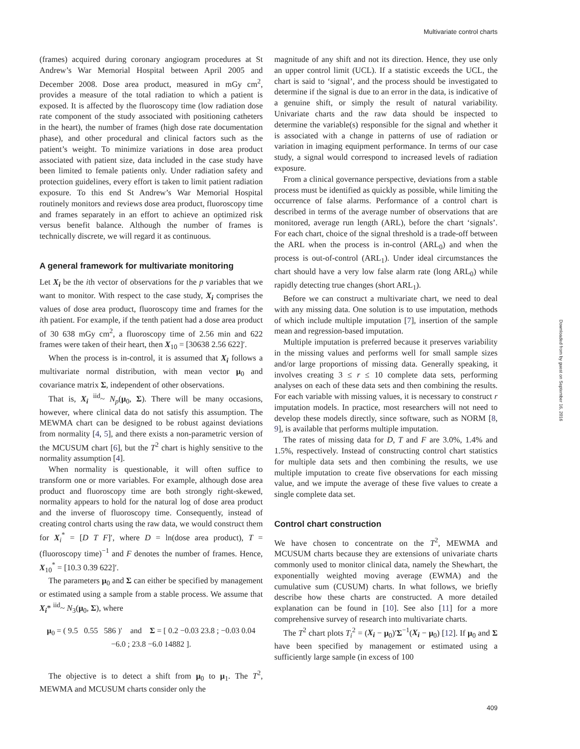Multivariate control charts
(frames) acquired during coronary angiogram procedures at St Andrew’s War Memorial Hospital between April 2005 and December 2008. Dose area product, measured in mGy cm<sup>2</sup>, provides a measure of the total radiation to which a patient is exposed. It is affected by the fluoroscopy time (low radiation dose rate component of the study associated with positioning catheters in the heart), the number of frames (high dose rate documentation phase), and other procedural and clinical factors such as the patient’s weight. To minimize variations in dose area product associated with patient size, data included in the case study have been limited to female patients only. Under radiation safety and protection guidelines, every effort is taken to limit patient radiation exposure. To this end St Andrew’s War Memorial Hospital routinely monitors and reviews dose area product, fluoroscopy time and frames separately in an effort to achieve an optimized risk versus benefit balance. Although the number of frames is technically discrete, we will regard it as continuous.
A general framework for multivariate monitoring
Let X<sub>i</sub> be the ith vector of observations for the p variables that we want to monitor. With respect to the case study, X<sub>i</sub> comprises the values of dose area product, fluoroscopy time and frames for the ith patient. For example, if the tenth patient had a dose area product of 30 638 mGy cm<sup>2</sup>, a fluoroscopy time of 2.56 min and 622 frames were taken of their heart, then X<sub>10</sub> = [30638 2.56 622]′.
When the process is in-control, it is assumed that X<sub>i</sub> follows a multivariate normal distribution, with mean vector μ<sub>0</sub> and covariance matrix Σ, independent of other observations.
That is, X<sub>i</sub> <sup>iid</sup>~ N<sub>p</sub>(μ<sub>0</sub>, Σ). There will be many occasions, however, where clinical data do not satisfy this assumption. The MEWMA chart can be designed to be robust against deviations from normality [4, 5], and there exists a non-parametric version of the MCUSUM chart [6], but the T<sup>2</sup> chart is highly sensitive to the normality assumption [4].
When normality is questionable, it will often suffice to transform one or more variables. For example, although dose area product and fluoroscopy time are both strongly right-skewed, normality appears to hold for the natural log of dose area product and the inverse of fluoroscopy time. Consequently, instead of creating control charts using the raw data, we would construct them for X<sub>i</sub><sup>*</sup> = [D T F]′, where D = ln(dose area product), T = (fluoroscopy time)<sup>−1</sup> and F denotes the number of frames. Hence, X<sub>10</sub><sup>*</sup> = [10.3 0.39 622]′.
The parameters μ<sub>0</sub> and Σ can either be specified by management or estimated using a sample from a stable process. We assume that X<sub>i</sub>* <sup>iid</sup>~ N<sub>3</sub>(μ<sub>0</sub>, Σ), where
μ<sub>0</sub> = ( 9.5 0.55 586 )′ and Σ = [ 0.2 −0.03 23.8 ; −0.03 0.04 −6.0 ; 23.8 −6.0 14882 ].
The objective is to detect a shift from μ<sub>0</sub> to μ<sub>1</sub>. The T<sup>2</sup>, MEWMA and MCUSUM charts consider only the
magnitude of any shift and not its direction. Hence, they use only an upper control limit (UCL). If a statistic exceeds the UCL, the chart is said to ‘signal’, and the process should be investigated to determine if the signal is due to an error in the data, is indicative of a genuine shift, or simply the result of natural variability. Univariate charts and the raw data should be inspected to determine the variable(s) responsible for the signal and whether it is associated with a change in patterns of use of radiation or variation in imaging equipment performance. In terms of our case study, a signal would correspond to increased levels of radiation exposure.
From a clinical governance perspective, deviations from a stable process must be identified as quickly as possible, while limiting the occurrence of false alarms. Performance of a control chart is described in terms of the average number of observations that are monitored, average run length (ARL), before the chart ‘signals’. For each chart, choice of the signal threshold is a trade-off between the ARL when the process is in-control (ARL<sub>0</sub>) and when the process is out-of-control (ARL<sub>1</sub>). Under ideal circumstances the chart should have a very low false alarm rate (long ARL<sub>0</sub>) while rapidly detecting true changes (short ARL<sub>1</sub>).
Before we can construct a multivariate chart, we need to deal with any missing data. One solution is to use imputation, methods of which include multiple imputation [7], insertion of the sample mean and regression-based imputation.
Multiple imputation is preferred because it preserves variability in the missing values and performs well for small sample sizes and/or large proportions of missing data. Generally speaking, it involves creating 3 ≤ r ≤ 10 complete data sets, performing analyses on each of these data sets and then combining the results. For each variable with missing values, it is necessary to construct r imputation models. In practice, most researchers will not need to develop these models directly, since software, such as NORM [8, 9], is available that performs multiple imputation.
The rates of missing data for D, T and F are 3.0%, 1.4% and 1.5%, respectively. Instead of constructing control chart statistics for multiple data sets and then combining the results, we use multiple imputation to create five observations for each missing value, and we impute the average of these five values to create a single complete data set.
Control chart construction
We have chosen to concentrate on the T<sup>2</sup>, MEWMA and MCUSUM charts because they are extensions of univariate charts commonly used to monitor clinical data, namely the Shewhart, the exponentially weighted moving average (EWMA) and the cumulative sum (CUSUM) charts. In what follows, we briefly describe how these charts are constructed. A more detailed explanation can be found in [10]. See also [11] for a more comprehensive survey of research into multivariate charts.
The T<sup>2</sup> chart plots T<sub>i</sub><sup>2</sup> = (X<sub>i</sub> − μ<sub>0</sub>)′Σ<sup>−1</sup>(X<sub>i</sub> − μ<sub>0</sub>) [12]. If μ<sub>0</sub> and Σ have been specified by management or estimated using a sufficiently large sample (in excess of 100
Downloaded from by guest on September 16, 2016
409